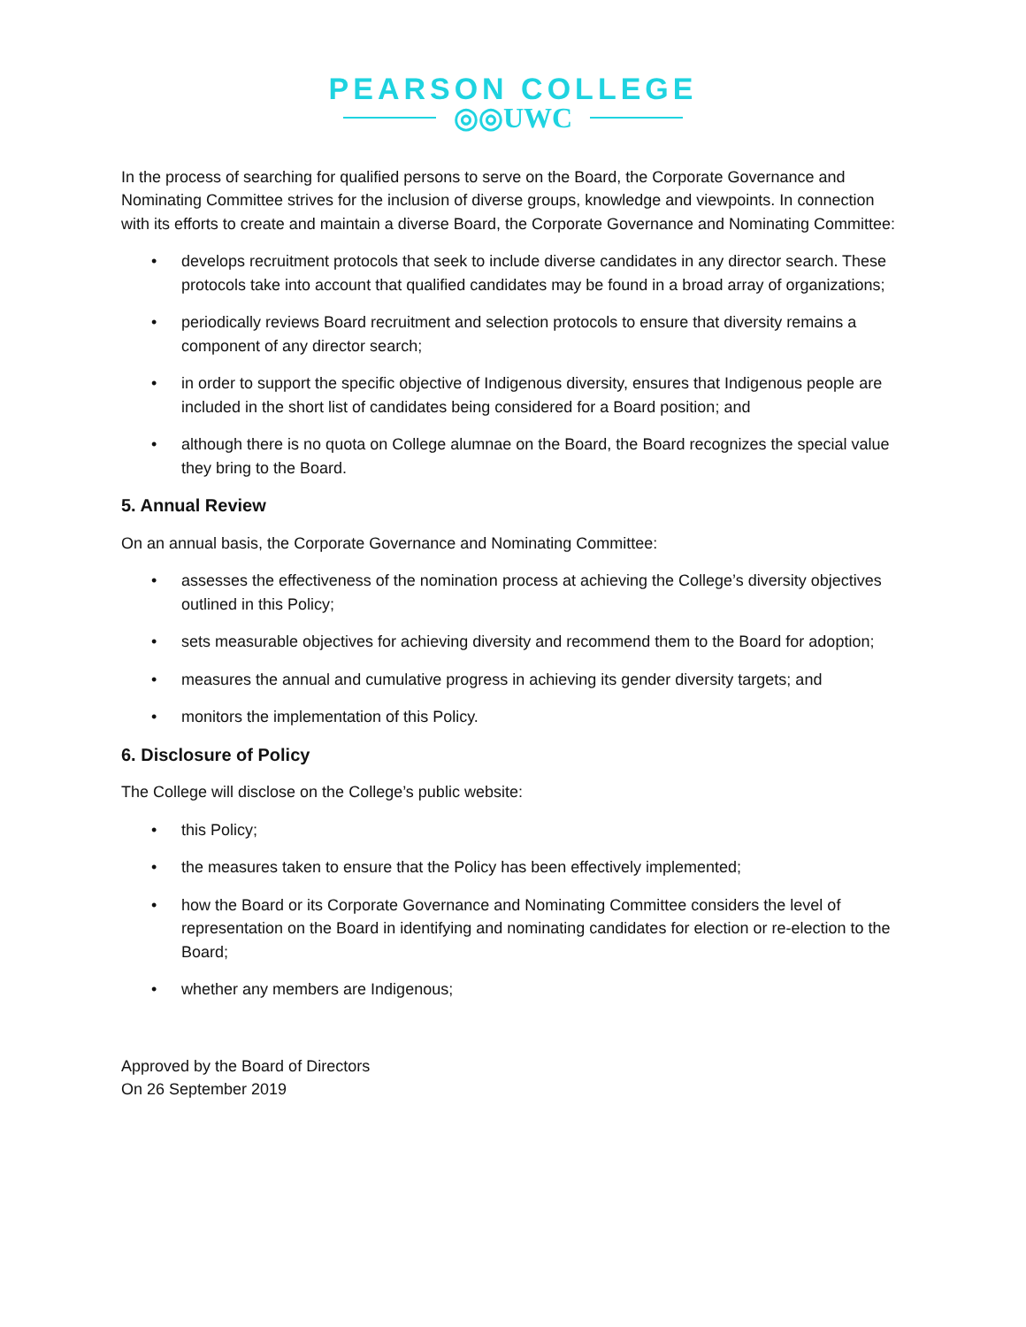PEARSON COLLEGE
◎◎UWC
In the process of searching for qualified persons to serve on the Board, the Corporate Governance and Nominating Committee strives for the inclusion of diverse groups, knowledge and viewpoints. In connection with its efforts to create and maintain a diverse Board, the Corporate Governance and Nominating Committee:
• develops recruitment protocols that seek to include diverse candidates in any director search. These protocols take into account that qualified candidates may be found in a broad array of organizations;
• periodically reviews Board recruitment and selection protocols to ensure that diversity remains a component of any director search;
• in order to support the specific objective of Indigenous diversity, ensures that Indigenous people are included in the short list of candidates being considered for a Board position; and
• although there is no quota on College alumnae on the Board, the Board recognizes the special value they bring to the Board.
5. Annual Review
On an annual basis, the Corporate Governance and Nominating Committee:
• assesses the effectiveness of the nomination process at achieving the College’s diversity objectives outlined in this Policy;
• sets measurable objectives for achieving diversity and recommend them to the Board for adoption;
• measures the annual and cumulative progress in achieving its gender diversity targets; and
• monitors the implementation of this Policy.
6. Disclosure of Policy
The College will disclose on the College’s public website:
• this Policy;
• the measures taken to ensure that the Policy has been effectively implemented;
• how the Board or its Corporate Governance and Nominating Committee considers the level of representation on the Board in identifying and nominating candidates for election or re-election to the Board;
• whether any members are Indigenous;
Approved by the Board of Directors
On 26 September 2019